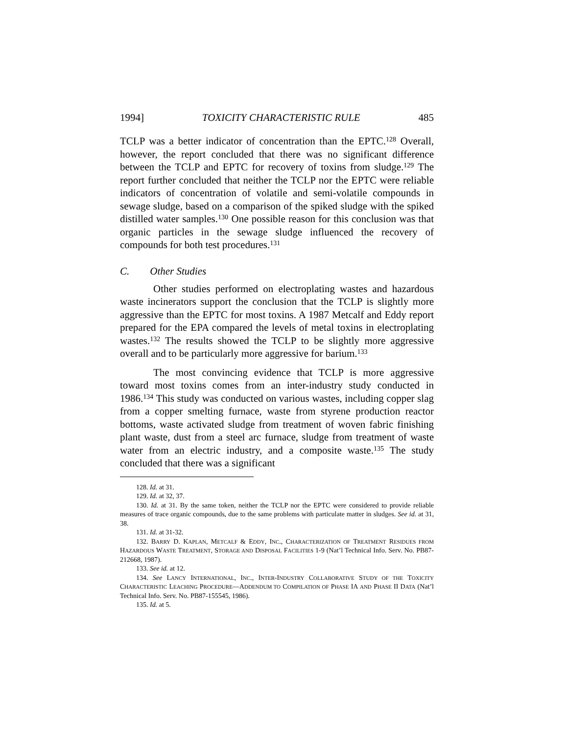1994] TOXICITY CHARACTERISTIC RULE 485
TCLP was a better indicator of concentration than the EPTC.<sup>128</sup> Overall, however, the report concluded that there was no significant difference between the TCLP and EPTC for recovery of toxins from sludge.<sup>129</sup> The report further concluded that neither the TCLP nor the EPTC were reliable indicators of concentration of volatile and semi-volatile compounds in sewage sludge, based on a comparison of the spiked sludge with the spiked distilled water samples.<sup>130</sup> One possible reason for this conclusion was that organic particles in the sewage sludge influenced the recovery of compounds for both test procedures.<sup>131</sup>
C. Other Studies
Other studies performed on electroplating wastes and hazardous waste incinerators support the conclusion that the TCLP is slightly more aggressive than the EPTC for most toxins. A 1987 Metcalf and Eddy report prepared for the EPA compared the levels of metal toxins in electroplating wastes.<sup>132</sup> The results showed the TCLP to be slightly more aggressive overall and to be particularly more aggressive for barium.<sup>133</sup>
The most convincing evidence that TCLP is more aggressive toward most toxins comes from an inter-industry study conducted in 1986.<sup>134</sup> This study was conducted on various wastes, including copper slag from a copper smelting furnace, waste from styrene production reactor bottoms, waste activated sludge from treatment of woven fabric finishing plant waste, dust from a steel arc furnace, sludge from treatment of waste water from an electric industry, and a composite waste.<sup>135</sup> The study concluded that there was a significant
128. Id. at 31.
129. Id. at 32, 37.
130. Id. at 31. By the same token, neither the TCLP nor the EPTC were considered to provide reliable measures of trace organic compounds, due to the same problems with particulate matter in sludges. See id. at 31, 38.
131. Id. at 31-32.
132. BARRY D. KAPLAN, METCALF & EDDY, INC., CHARACTERIZATION OF TREATMENT RESIDUES FROM HAZARDOUS WASTE TREATMENT, STORAGE AND DISPOSAL FACILITIES 1-9 (Nat’l Technical Info. Serv. No. PB87-212668, 1987).
133. See id. at 12.
134. See LANCY INTERNATIONAL, INC., INTER-INDUSTRY COLLABORATIVE STUDY OF THE TOXICITY CHARACTERISTIC LEACHING PROCEDURE—ADDENDUM TO COMPILATION OF PHASE IA AND PHASE II DATA (Nat’l Technical Info. Serv. No. PB87-155545, 1986).
135. Id. at 5.